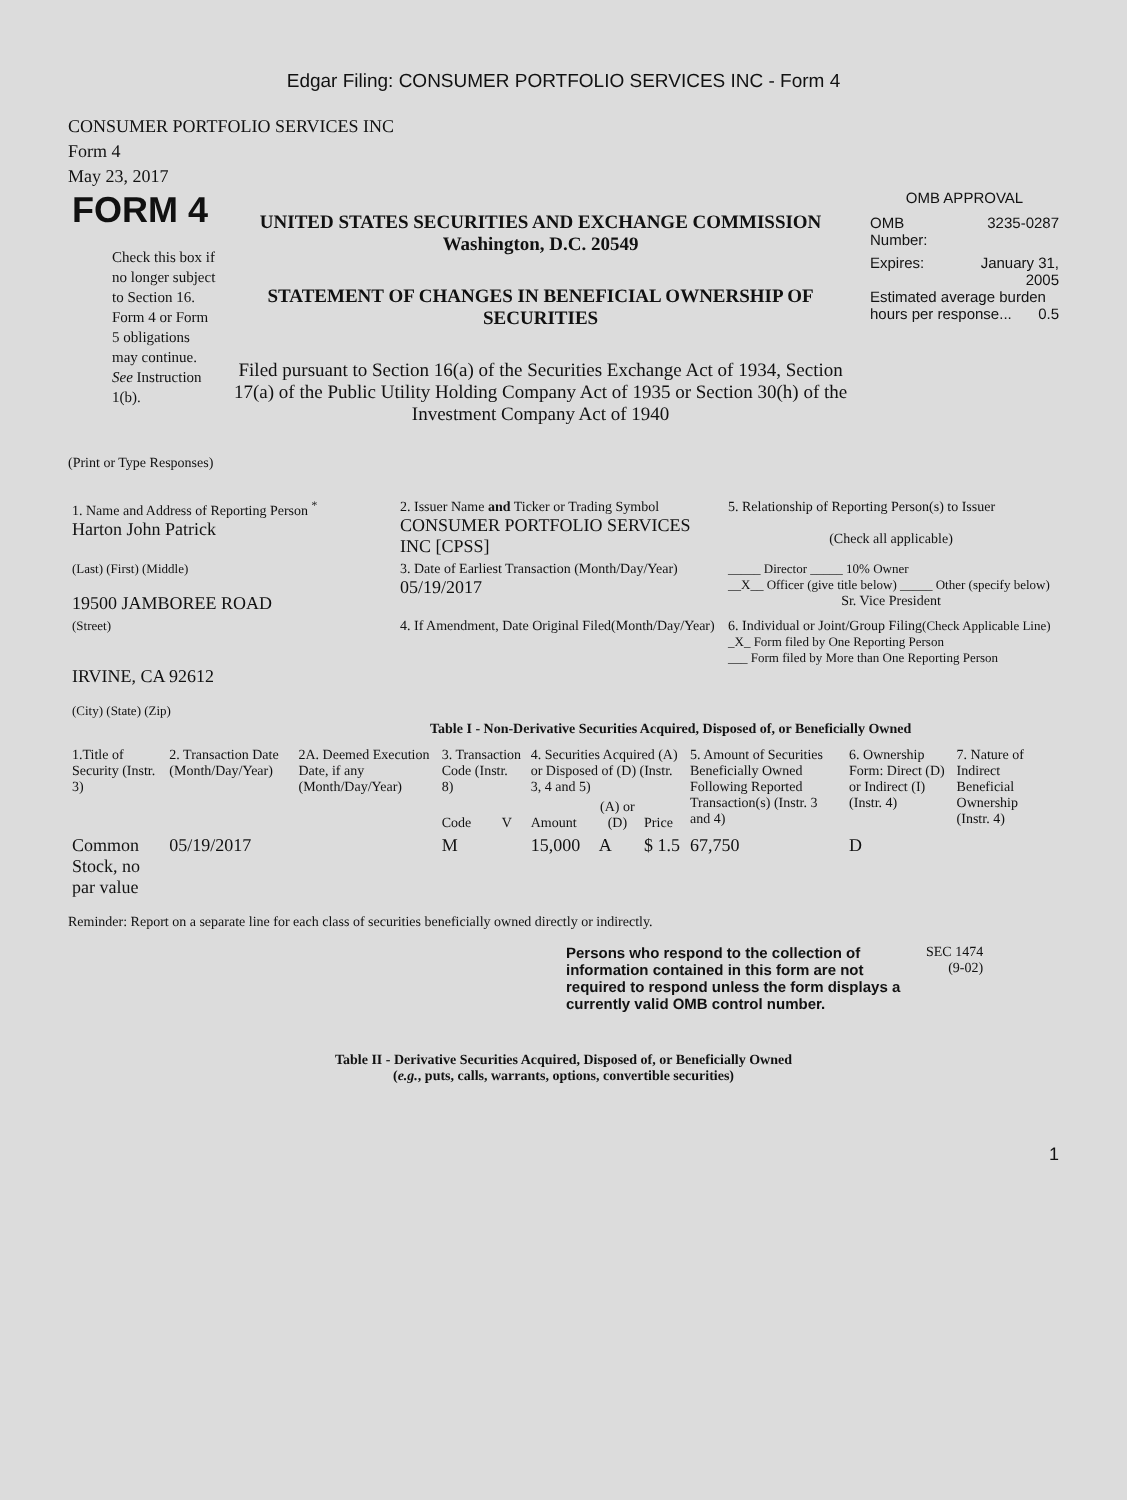Edgar Filing: CONSUMER PORTFOLIO SERVICES INC - Form 4
CONSUMER PORTFOLIO SERVICES INC
Form 4
May 23, 2017
FORM 4
Check this box if no longer subject to Section 16. Form 4 or Form 5 obligations may continue. See Instruction 1(b).
UNITED STATES SECURITIES AND EXCHANGE COMMISSION
Washington, D.C. 20549
STATEMENT OF CHANGES IN BENEFICIAL OWNERSHIP OF SECURITIES
Filed pursuant to Section 16(a) of the Securities Exchange Act of 1934, Section 17(a) of the Public Utility Holding Company Act of 1935 or Section 30(h) of the Investment Company Act of 1940
OMB APPROVAL
OMB
Number: 3235-0287
Expires: January 31,
2005
Estimated average burden hours per response... 0.5
(Print or Type Responses)
| 1. Name and Address of Reporting Person <sup>*</sup> Harton John Patrick | 2. Issuer Name and Ticker or Trading Symbol CONSUMER PORTFOLIO SERVICES INC [CPSS] | 5. Relationship of Reporting Person(s) to Issuer (Check all applicable) |
| (Last) (First) (Middle) 19500 JAMBOREE ROAD | 3. Date of Earliest Transaction (Month/Day/Year) 05/19/2017 | _____ Director _____ 10% Owner __X__ Officer (give title below) _____ Other (specify below) Sr. Vice President |
| (Street) IRVINE, CA 92612 (City) (State) (Zip) | 4. If Amendment, Date Original Filed(Month/Day/Year) | 6. Individual or Joint/Group Filing (Check Applicable Line) _X_ Form filed by One Reporting Person ___ Form filed by More than One Reporting Person |
Table I - Non-Derivative Securities Acquired, Disposed of, or Beneficially Owned
| 1.Title of Security (Instr. 3) | 2. Transaction Date (Month/Day/Year) | 2A. Deemed Execution Date, if any (Month/Day/Year) | 3. Transaction Code (Instr. 8) | | 4. Securities Acquired (A) or Disposed of (D) (Instr. 3, 4 and 5) | | | 5. Amount of Securities Beneficially Owned Following Reported Transaction(s) (Instr. 3 and 4) | 6. Ownership Form: Direct (D) or Indirect (I) (Instr. 4) | 7. Nature of Indirect Beneficial Ownership (Instr. 4) |
| --- | --- | --- | --- | --- | --- | --- | --- | --- | --- | --- |
| | | | Code | V | Amount | (A) or (D) | Price | | | |
| Common Stock, no par value | 05/19/2017 | | M | | 15,000 | A | $ 1.5 | 67,750 | D | |
Reminder: Report on a separate line for each class of securities beneficially owned directly or indirectly.
Persons who respond to the collection of information contained in this form are not required to respond unless the form displays a currently valid OMB control number.
SEC 1474
(9-02)
Table II - Derivative Securities Acquired, Disposed of, or Beneficially Owned
(e.g., puts, calls, warrants, options, convertible securities)
1